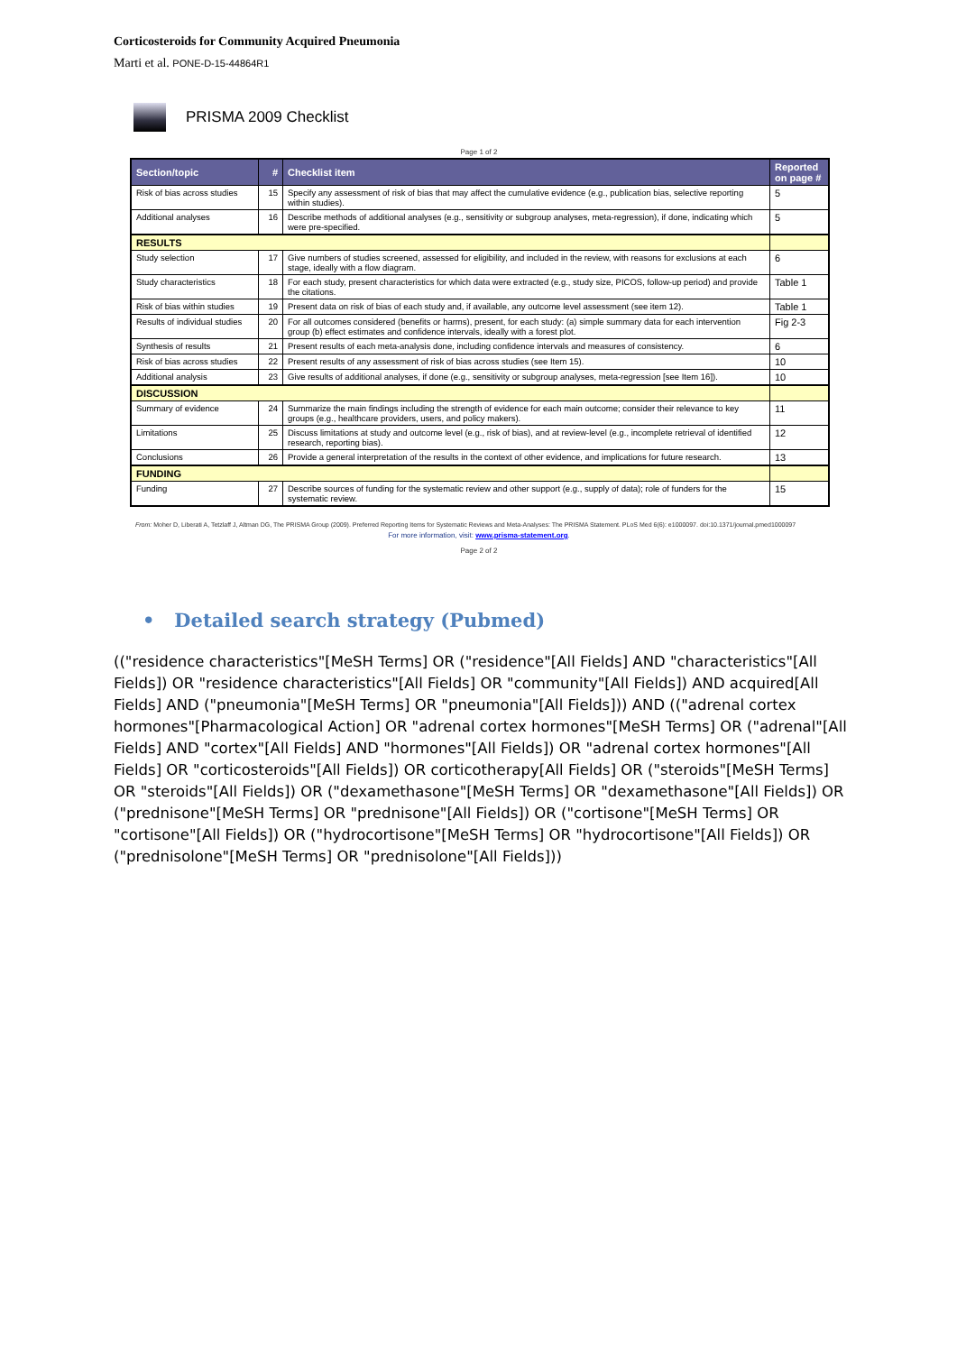Corticosteroids for Community Acquired Pneumonia
Marti et al. PONE-D-15-44864R1
PRISMA 2009 Checklist
Page 1 of 2
| Section/topic | # | Checklist item | Reported on page # |
| --- | --- | --- | --- |
| Risk of bias across studies | 15 | Specify any assessment of risk of bias that may affect the cumulative evidence (e.g., publication bias, selective reporting within studies). | 5 |
| Additional analyses | 16 | Describe methods of additional analyses (e.g., sensitivity or subgroup analyses, meta-regression), if done, indicating which were pre-specified. | 5 |
| RESULTS | | | |
| Study selection | 17 | Give numbers of studies screened, assessed for eligibility, and included in the review, with reasons for exclusions at each stage, ideally with a flow diagram. | 6 |
| Study characteristics | 18 | For each study, present characteristics for which data were extracted (e.g., study size, PICOS, follow-up period) and provide the citations. | Table 1 |
| Risk of bias within studies | 19 | Present data on risk of bias of each study and, if available, any outcome level assessment (see item 12). | Table 1 |
| Results of individual studies | 20 | For all outcomes considered (benefits or harms), present, for each study: (a) simple summary data for each intervention group (b) effect estimates and confidence intervals, ideally with a forest plot. | Fig 2-3 |
| Synthesis of results | 21 | Present results of each meta-analysis done, including confidence intervals and measures of consistency. | 6 |
| Risk of bias across studies | 22 | Present results of any assessment of risk of bias across studies (see Item 15). | 10 |
| Additional analysis | 23 | Give results of additional analyses, if done (e.g., sensitivity or subgroup analyses, meta-regression [see Item 16]). | 10 |
| DISCUSSION | | | |
| Summary of evidence | 24 | Summarize the main findings including the strength of evidence for each main outcome; consider their relevance to key groups (e.g., healthcare providers, users, and policy makers). | 11 |
| Limitations | 25 | Discuss limitations at study and outcome level (e.g., risk of bias), and at review-level (e.g., incomplete retrieval of identified research, reporting bias). | 12 |
| Conclusions | 26 | Provide a general interpretation of the results in the context of other evidence, and implications for future research. | 13 |
| FUNDING | | | |
| Funding | 27 | Describe sources of funding for the systematic review and other support (e.g., supply of data); role of funders for the systematic review. | 15 |
From: Moher D, Liberati A, Tetzlaff J, Altman DG, The PRISMA Group (2009). Preferred Reporting Items for Systematic Reviews and Meta-Analyses: The PRISMA Statement. PLoS Med 6(6): e1000097. doi:10.1371/journal.pmed1000097
For more information, visit: www.prisma-statement.org.
Page 2 of 2
• Detailed search strategy (Pubmed)
(("residence characteristics"[MeSH Terms] OR ("residence"[All Fields] AND "characteristics"[All Fields]) OR "residence characteristics"[All Fields] OR "community"[All Fields]) AND acquired[All Fields] AND ("pneumonia"[MeSH Terms] OR "pneumonia"[All Fields])) AND (("adrenal cortex hormones"[Pharmacological Action] OR "adrenal cortex hormones"[MeSH Terms] OR ("adrenal"[All Fields] AND "cortex"[All Fields] AND "hormones"[All Fields]) OR "adrenal cortex hormones"[All Fields] OR "corticosteroids"[All Fields]) OR corticotherapy[All Fields] OR ("steroids"[MeSH Terms] OR "steroids"[All Fields]) OR ("dexamethasone"[MeSH Terms] OR "dexamethasone"[All Fields]) OR ("prednisone"[MeSH Terms] OR "prednisone"[All Fields]) OR ("cortisone"[MeSH Terms] OR "cortisone"[All Fields]) OR ("hydrocortisone"[MeSH Terms] OR "hydrocortisone"[All Fields]) OR ("prednisolone"[MeSH Terms] OR "prednisolone"[All Fields]))